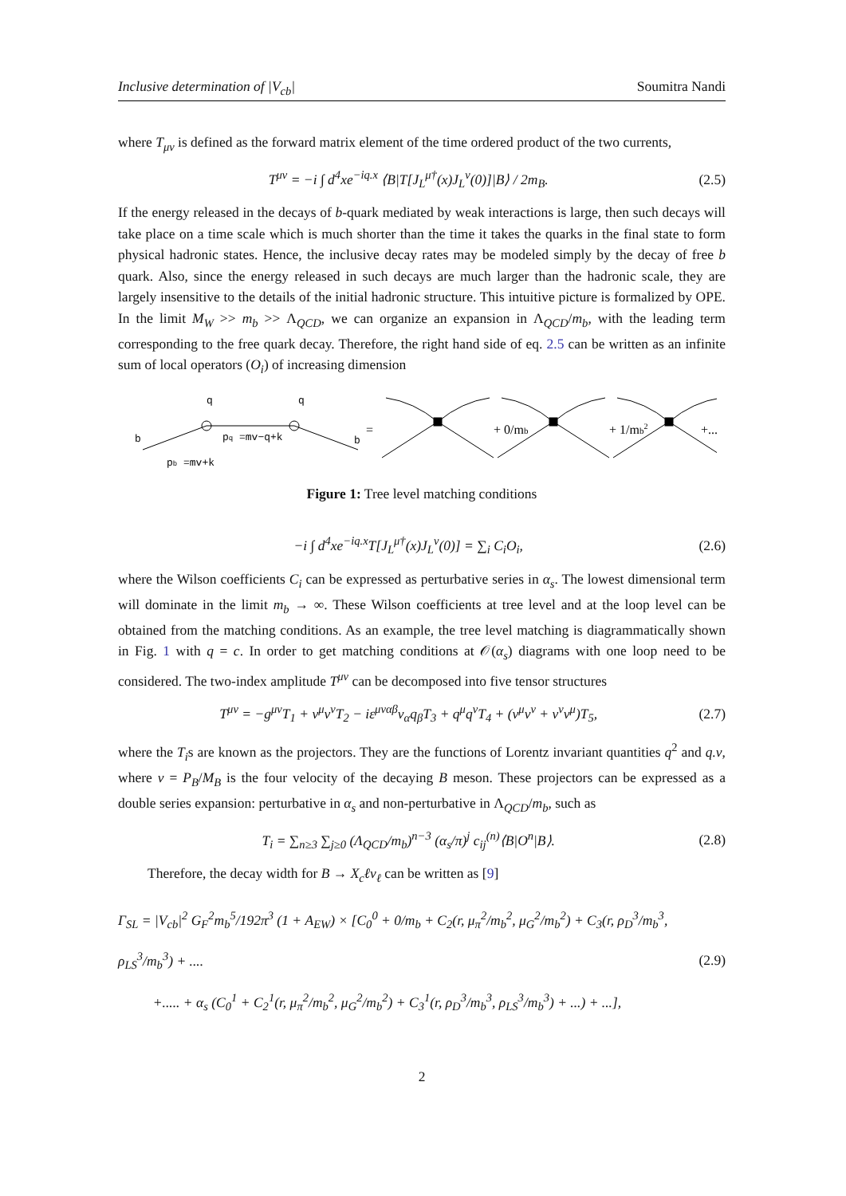Inclusive determination of |V<sub>cb</sub>| Soumitra Nandi
where T<sub>μν</sub> is defined as the forward matrix element of the time ordered product of the two currents,
T<sup>μν</sup> = −i ∫ d<sup>4</sup>xe<sup>−iq.x</sup> ⟨B|T[J<sub>L</sub><sup>μ†</sup>(x)J<sub>L</sub><sup>ν</sup>(0)]|B⟩ / 2m<sub>B</sub>. (2.5)
If the energy released in the decays of b-quark mediated by weak interactions is large, then such decays will take place on a time scale which is much shorter than the time it takes the quarks in the final state to form physical hadronic states. Hence, the inclusive decay rates may be modeled simply by the decay of free b quark. Also, since the energy released in such decays are much larger than the hadronic scale, they are largely insensitive to the details of the initial hadronic structure. This intuitive picture is formalized by OPE. In the limit M<sub>W</sub> >> m<sub>b</sub> >> Λ<sub>QCD</sub>, we can organize an expansion in Λ<sub>QCD</sub>/m<sub>b</sub>, with the leading term corresponding to the free quark decay. Therefore, the right hand side of eq. 2.5 can be written as an infinite sum of local operators (O<sub>i</sub>) of increasing dimension
b
b
pb =mv+k
pq =mv−q+k
q
q
=
+ 0/mb
+ 1/mb2
+....
Figure 1: Tree level matching conditions
−i ∫ d<sup>4</sup>xe<sup>−iq.x</sup>T[J<sub>L</sub><sup>μ†</sup>(x)J<sub>L</sub><sup>ν</sup>(0)] = ∑<sub>i</sub> C<sub>i</sub>O<sub>i</sub>, (2.6)
where the Wilson coefficients C<sub>i</sub> can be expressed as perturbative series in α<sub>s</sub>. The lowest dimensional term will dominate in the limit m<sub>b</sub> → ∞. These Wilson coefficients at tree level and at the loop level can be obtained from the matching conditions. As an example, the tree level matching is diagrammatically shown in Fig. 1 with q = c. In order to get matching conditions at 𝒪(α<sub>s</sub>) diagrams with one loop need to be considered. The two-index amplitude T<sup>μν</sup> can be decomposed into five tensor structures
T<sup>μν</sup> = −g<sup>μν</sup>T<sub>1</sub> + v<sup>μ</sup>v<sup>ν</sup>T<sub>2</sub> − iε<sup>μναβ</sup>v<sub>α</sub>q<sub>β</sub>T<sub>3</sub> + q<sup>μ</sup>q<sup>ν</sup>T<sub>4</sub> + (v<sup>μ</sup>v<sup>ν</sup> + v<sup>ν</sup>v<sup>μ</sup>)T<sub>5</sub>, (2.7)
where the T<sub>i</sub>s are known as the projectors. They are the functions of Lorentz invariant quantities q<sup>2</sup> and q.v, where v = P<sub>B</sub>/M<sub>B</sub> is the four velocity of the decaying B meson. These projectors can be expressed as a double series expansion: perturbative in α<sub>s</sub> and non-perturbative in Λ<sub>QCD</sub>/m<sub>b</sub>, such as
T<sub>i</sub> = ∑<sub>n≥3</sub> ∑<sub>j≥0</sub> (Λ<sub>QCD</sub>/m<sub>b</sub>)<sup>n−3</sup> (α<sub>s</sub>/π)<sup>j</sup> c<sub>ij</sub><sup>(n)</sup>⟨B|O<sup>n</sup>|B⟩. (2.8)
Therefore, the decay width for B → X<sub>c</sub>ℓν<sub>ℓ</sub> can be written as [9]
Γ<sub>SL</sub> = |V<sub>cb</sub>|<sup>2</sup> G<sub>F</sub><sup>2</sup>m<sub>b</sub><sup>5</sup>/192π<sup>3</sup> (1 + A<sub>EW</sub>) × [C<sub>0</sub><sup>0</sup> + 0/m<sub>b</sub> + C<sub>2</sub>(r, μ<sub>π</sub><sup>2</sup>/m<sub>b</sub><sup>2</sup>, μ<sub>G</sub><sup>2</sup>/m<sub>b</sub><sup>2</sup>) + C<sub>3</sub>(r, ρ<sub>D</sub><sup>3</sup>/m<sub>b</sub><sup>3</sup>, ρ<sub>LS</sub><sup>3</sup>/m<sub>b</sub><sup>3</sup>) + ....
+..... + α<sub>s</sub> (C<sub>0</sub><sup>1</sup> + C<sub>2</sub><sup>1</sup>(r, μ<sub>π</sub><sup>2</sup>/m<sub>b</sub><sup>2</sup>, μ<sub>G</sub><sup>2</sup>/m<sub>b</sub><sup>2</sup>) + C<sub>3</sub><sup>1</sup>(r, ρ<sub>D</sub><sup>3</sup>/m<sub>b</sub><sup>3</sup>, ρ<sub>LS</sub><sup>3</sup>/m<sub>b</sub><sup>3</sup>) + ...) + ...], (2.9)
2